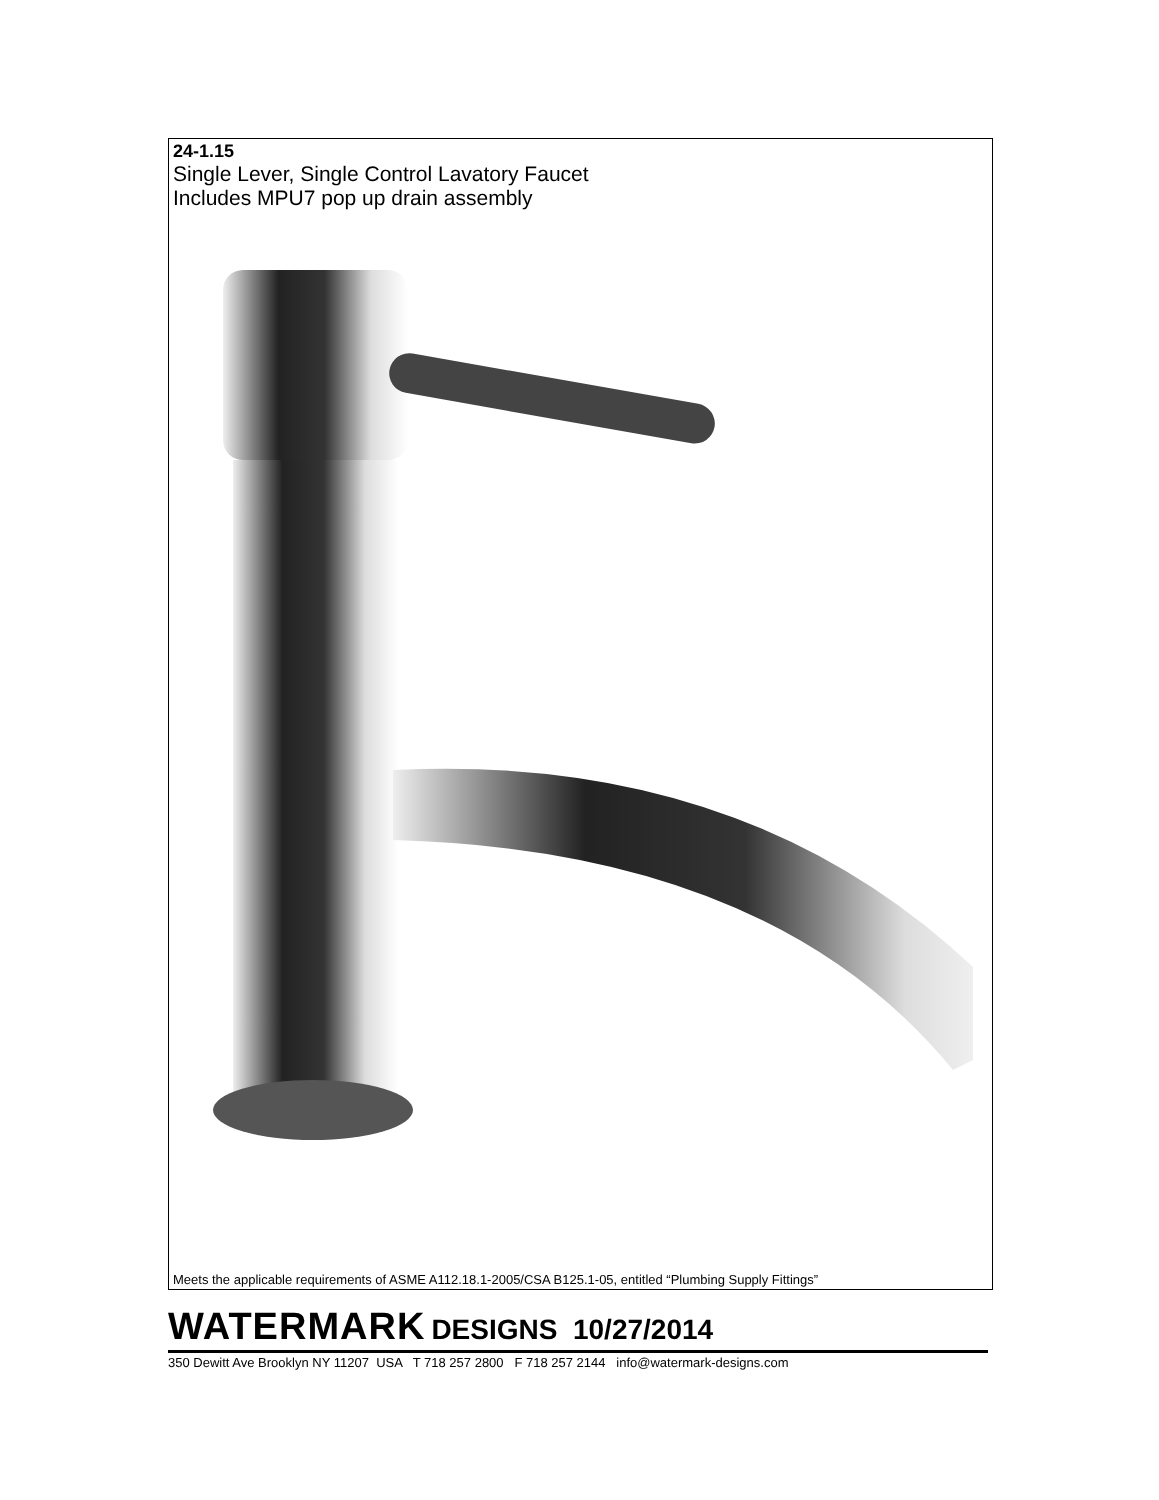24-1.15
Single Lever, Single Control Lavatory Faucet
Includes MPU7 pop up drain assembly
Meets the applicable requirements of ASME A112.18.1-2005/CSA B125.1-05, entitled “Plumbing Supply Fittings”
WATERMARK DESIGNS 10/27/2014
350 Dewitt Ave Brooklyn NY 11207 USA T 718 257 2800 F 718 257 2144 info@watermark-designs.com